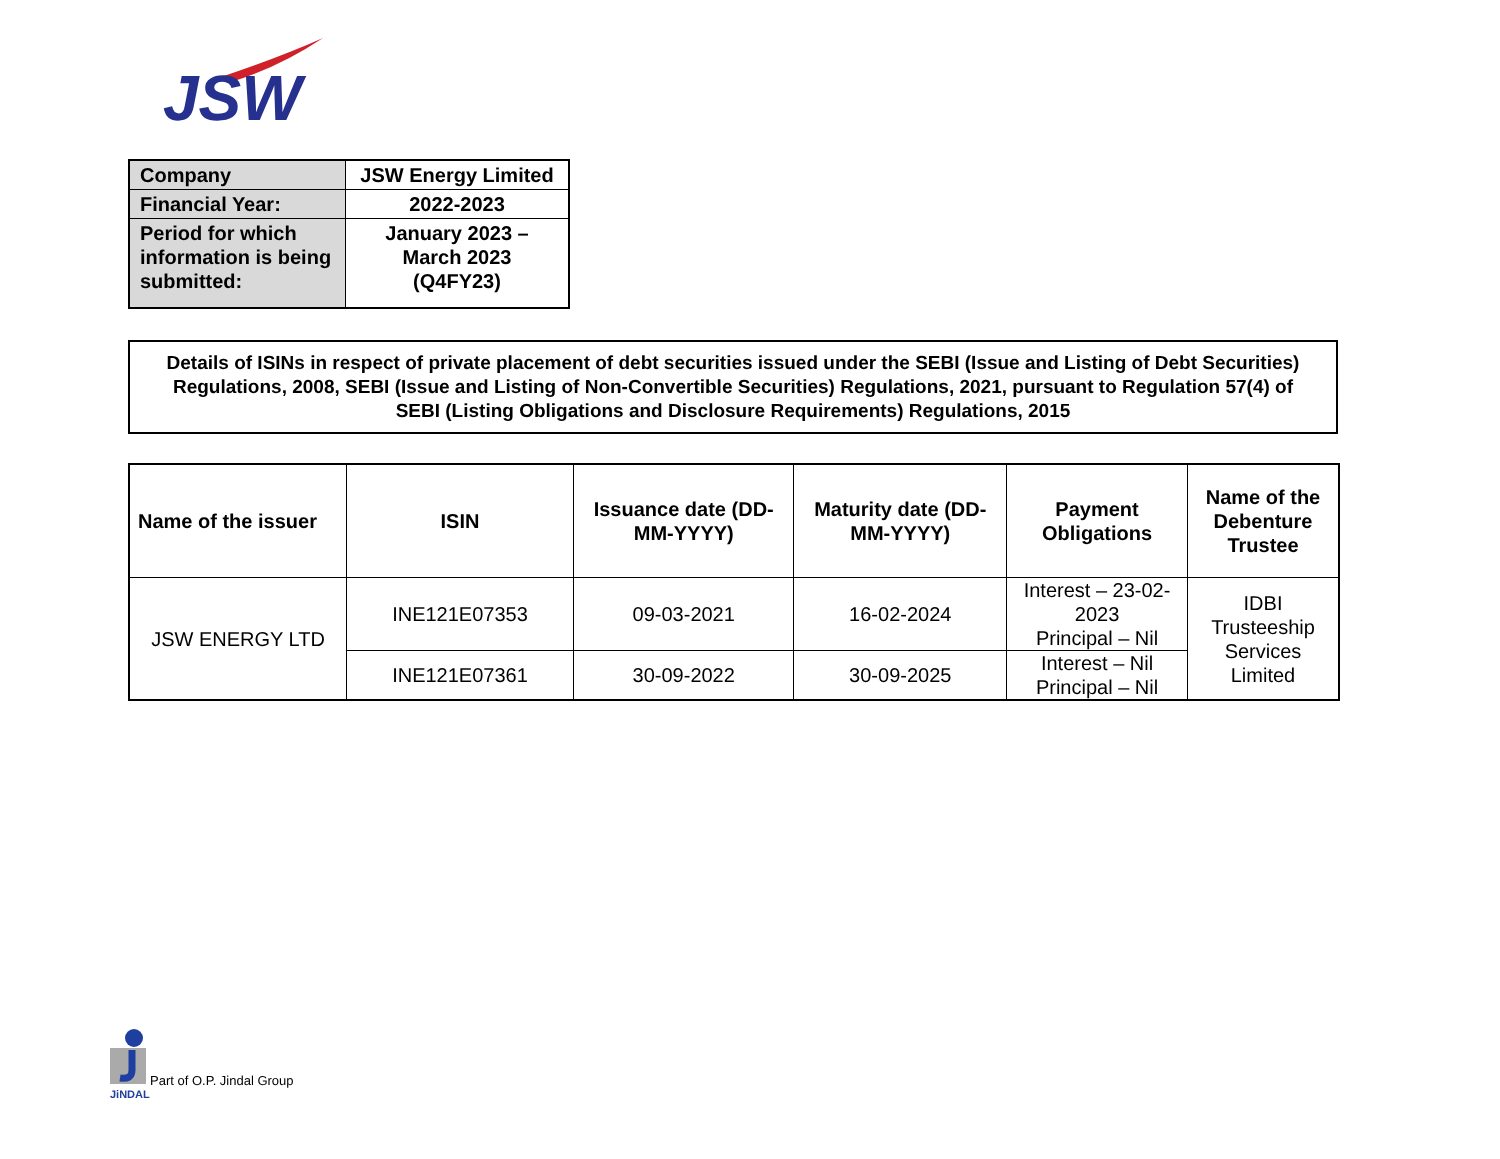JSW
| Company | JSW Energy Limited |
| Financial Year: | 2022-2023 |
| Period for which information is being submitted: | January 2023 – March 2023 (Q4FY23) |
Details of ISINs in respect of private placement of debt securities issued under the SEBI (Issue and Listing of Debt Securities) Regulations, 2008, SEBI (Issue and Listing of Non-Convertible Securities) Regulations, 2021, pursuant to Regulation 57(4) of SEBI (Listing Obligations and Disclosure Requirements) Regulations, 2015
| Name of the issuer | ISIN | Issuance date (DD-MM-YYYY) | Maturity date (DD-MM-YYYY) | Payment Obligations | Name of the Debenture Trustee |
| --- | --- | --- | --- | --- | --- |
| JSW ENERGY LTD | INE121E07353 | 09-03-2021 | 16-02-2024 | Interest – 23-02-2023 Principal – Nil | IDBI Trusteeship Services Limited |
| | INE121E07361 | 30-09-2022 | 30-09-2025 | Interest – Nil Principal – Nil | |
JiNDAL
Part of O.P. Jindal Group